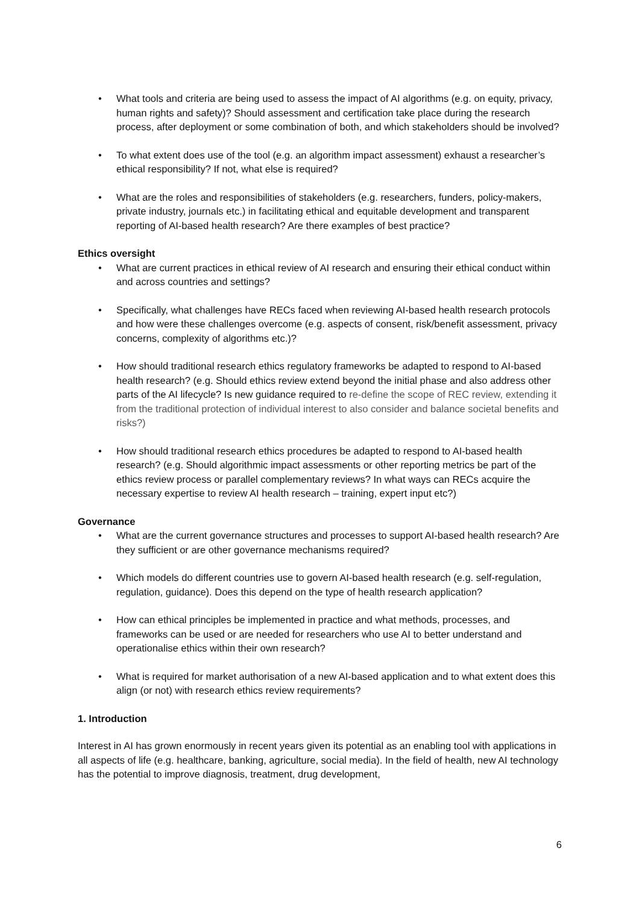• What tools and criteria are being used to assess the impact of AI algorithms (e.g. on equity, privacy, human rights and safety)? Should assessment and certification take place during the research process, after deployment or some combination of both, and which stakeholders should be involved?
• To what extent does use of the tool (e.g. an algorithm impact assessment) exhaust a researcher’s ethical responsibility? If not, what else is required?
• What are the roles and responsibilities of stakeholders (e.g. researchers, funders, policy-makers, private industry, journals etc.) in facilitating ethical and equitable development and transparent reporting of AI-based health research? Are there examples of best practice?
Ethics oversight
• What are current practices in ethical review of AI research and ensuring their ethical conduct within and across countries and settings?
• Specifically, what challenges have RECs faced when reviewing AI-based health research protocols and how were these challenges overcome (e.g. aspects of consent, risk/benefit assessment, privacy concerns, complexity of algorithms etc.)?
• How should traditional research ethics regulatory frameworks be adapted to respond to AI-based health research? (e.g. Should ethics review extend beyond the initial phase and also address other parts of the AI lifecycle? Is new guidance required to re-define the scope of REC review, extending it from the traditional protection of individual interest to also consider and balance societal benefits and risks?)
• How should traditional research ethics procedures be adapted to respond to AI-based health research? (e.g. Should algorithmic impact assessments or other reporting metrics be part of the ethics review process or parallel complementary reviews? In what ways can RECs acquire the necessary expertise to review AI health research – training, expert input etc?)
Governance
• What are the current governance structures and processes to support AI-based health research? Are they sufficient or are other governance mechanisms required?
• Which models do different countries use to govern AI-based health research (e.g. self-regulation, regulation, guidance). Does this depend on the type of health research application?
• How can ethical principles be implemented in practice and what methods, processes, and frameworks can be used or are needed for researchers who use AI to better understand and operationalise ethics within their own research?
• What is required for market authorisation of a new AI-based application and to what extent does this align (or not) with research ethics review requirements?
1. Introduction
Interest in AI has grown enormously in recent years given its potential as an enabling tool with applications in all aspects of life (e.g. healthcare, banking, agriculture, social media). In the field of health, new AI technology has the potential to improve diagnosis, treatment, drug development,
6